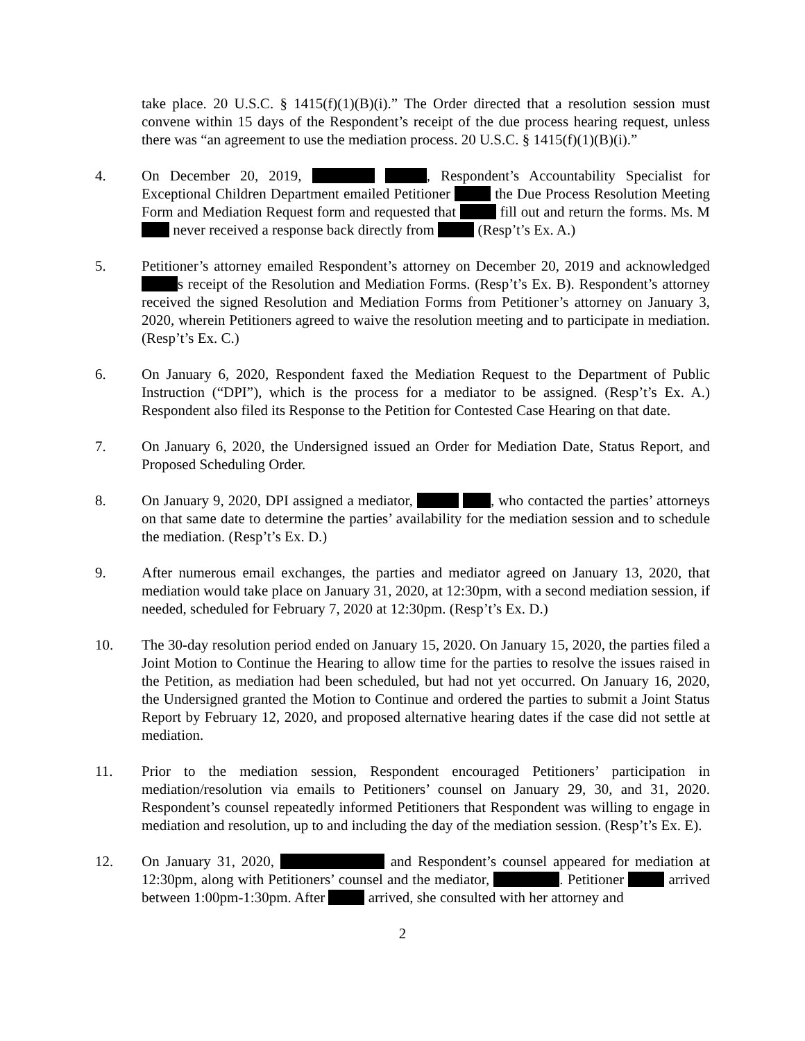take place. 20 U.S.C. § 1415(f)(1)(B)(i).” The Order directed that a resolution session must convene within 15 days of the Respondent’s receipt of the due process hearing request, unless there was “an agreement to use the mediation process. 20 U.S.C. § 1415(f)(1)(B)(i).”
4. On December 20, 2019, , Respondent’s Accountability Specialist for Exceptional Children Department emailed Petitioner the Due Process Resolution Meeting Form and Mediation Request form and requested that fill out and return the forms. Ms. M never received a response back directly from (Resp’t’s Ex. A.)
5. Petitioner’s attorney emailed Respondent’s attorney on December 20, 2019 and acknowledged s receipt of the Resolution and Mediation Forms. (Resp’t’s Ex. B). Respondent’s attorney received the signed Resolution and Mediation Forms from Petitioner’s attorney on January 3, 2020, wherein Petitioners agreed to waive the resolution meeting and to participate in mediation. (Resp’t’s Ex. C.)
6. On January 6, 2020, Respondent faxed the Mediation Request to the Department of Public Instruction (“DPI”), which is the process for a mediator to be assigned. (Resp’t’s Ex. A.) Respondent also filed its Response to the Petition for Contested Case Hearing on that date.
7. On January 6, 2020, the Undersigned issued an Order for Mediation Date, Status Report, and Proposed Scheduling Order.
8. On January 9, 2020, DPI assigned a mediator, , who contacted the parties’ attorneys on that same date to determine the parties’ availability for the mediation session and to schedule the mediation. (Resp’t’s Ex. D.)
9. After numerous email exchanges, the parties and mediator agreed on January 13, 2020, that mediation would take place on January 31, 2020, at 12:30pm, with a second mediation session, if needed, scheduled for February 7, 2020 at 12:30pm. (Resp’t’s Ex. D.)
10. The 30-day resolution period ended on January 15, 2020. On January 15, 2020, the parties filed a Joint Motion to Continue the Hearing to allow time for the parties to resolve the issues raised in the Petition, as mediation had been scheduled, but had not yet occurred. On January 16, 2020, the Undersigned granted the Motion to Continue and ordered the parties to submit a Joint Status Report by February 12, 2020, and proposed alternative hearing dates if the case did not settle at mediation.
11. Prior to the mediation session, Respondent encouraged Petitioners’ participation in mediation/resolution via emails to Petitioners’ counsel on January 29, 30, and 31, 2020. Respondent’s counsel repeatedly informed Petitioners that Respondent was willing to engage in mediation and resolution, up to and including the day of the mediation session. (Resp’t’s Ex. E).
12. On January 31, 2020, and Respondent’s counsel appeared for mediation at 12:30pm, along with Petitioners’ counsel and the mediator, . Petitioner arrived between 1:00pm-1:30pm. After arrived, she consulted with her attorney and
2